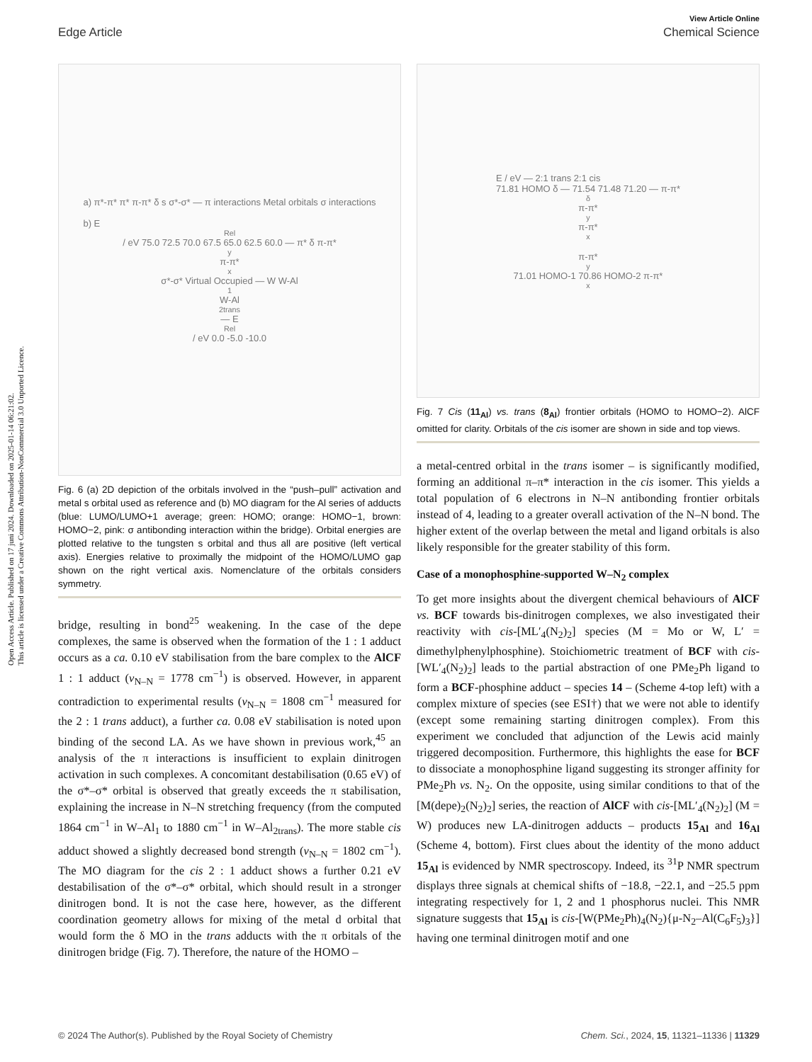Open Access Article. Published on 17 juni 2024. Downloaded on 2025-01-14 06:21:02.
This article is licensed under a Creative Commons Attribution-NonCommercial 3.0 Unported Licence.
View Article Online
Edge Article Chemical Science
a) π*-π* π* π-π* δ s σ*-σ* — π interactions Metal orbitals σ interactions
b) E<sub>Rel</sub> / eV 75.0 72.5 70.0 67.5 65.0 62.5 60.0 — π* δ π-π*<sub>y</sub> π-π*<sub>x</sub> σ*-σ* Virtual Occupied — W W-Al<sub>1</sub> W-Al<sub>2trans</sub> — E<sub>Rel</sub> / eV 0.0 -5.0 -10.0
Fig. 6 (a) 2D depiction of the orbitals involved in the “push–pull” activation and metal s orbital used as reference and (b) MO diagram for the Al series of adducts (blue: LUMO/LUMO+1 average; green: HOMO; orange: HOMO−1, brown: HOMO−2, pink: σ antibonding interaction within the bridge). Orbital energies are plotted relative to the tungsten s orbital and thus all are positive (left vertical axis). Energies relative to proximally the midpoint of the HOMO/LUMO gap shown on the right vertical axis. Nomenclature of the orbitals considers symmetry.
bridge, resulting in bond<sup>25</sup> weakening. In the case of the depe complexes, the same is observed when the formation of the 1 : 1 adduct occurs as a ca. 0.10 eV stabilisation from the bare complex to the AlCF 1 : 1 adduct (ν<sub>N–N</sub> = 1778 cm<sup>−1</sup>) is observed. However, in apparent contradiction to experimental results (ν<sub>N–N</sub> = 1808 cm<sup>−1</sup> measured for the 2 : 1 trans adduct), a further ca. 0.08 eV stabilisation is noted upon binding of the second LA. As we have shown in previous work,<sup>45</sup> an analysis of the π interactions is insufficient to explain dinitrogen activation in such complexes. A concomitant destabilisation (0.65 eV) of the σ*–σ* orbital is observed that greatly exceeds the π stabilisation, explaining the increase in N–N stretching frequency (from the computed 1864 cm<sup>−1</sup> in W–Al<sub>1</sub> to 1880 cm<sup>−1</sup> in W–Al<sub>2trans</sub>). The more stable cis adduct showed a slightly decreased bond strength (ν<sub>N–N</sub> = 1802 cm<sup>−1</sup>). The MO diagram for the cis 2 : 1 adduct shows a further 0.21 eV destabilisation of the σ*–σ* orbital, which should result in a stronger dinitrogen bond. It is not the case here, however, as the different coordination geometry allows for mixing of the metal d orbital that would form the δ MO in the trans adducts with the π orbitals of the dinitrogen bridge (Fig. 7). Therefore, the nature of the HOMO –
E / eV — 2:1 trans 2:1 cis
71.81 HOMO δ — 71.54 71.48 71.20 — π-π*<sub>δ</sub> π-π*<sub>y</sub> π-π*<sub>x</sub>
π-π*<sub>y</sub> 71.01 HOMO-1 70.86 HOMO-2 π-π*<sub>x</sub>
Fig. 7 Cis (11<sub>Al</sub>) vs. trans (8<sub>Al</sub>) frontier orbitals (HOMO to HOMO−2). AlCF omitted for clarity. Orbitals of the cis isomer are shown in side and top views.
a metal-centred orbital in the trans isomer – is significantly modified, forming an additional π–π* interaction in the cis isomer. This yields a total population of 6 electrons in N–N antibonding frontier orbitals instead of 4, leading to a greater overall activation of the N–N bond. The higher extent of the overlap between the metal and ligand orbitals is also likely responsible for the greater stability of this form.
Case of a monophosphine-supported W–N<sub>2</sub> complex
To get more insights about the divergent chemical behaviours of AlCF vs. BCF towards bis-dinitrogen complexes, we also investigated their reactivity with cis-[ML′<sub>4</sub>(N<sub>2</sub>)<sub>2</sub>] species (M = Mo or W, L′ = dimethylphenylphosphine). Stoichiometric treatment of BCF with cis-[WL′<sub>4</sub>(N<sub>2</sub>)<sub>2</sub>] leads to the partial abstraction of one PMe<sub>2</sub>Ph ligand to form a BCF-phosphine adduct – species 14 – (Scheme 4-top left) with a complex mixture of species (see ESI†) that we were not able to identify (except some remaining starting dinitrogen complex). From this experiment we concluded that adjunction of the Lewis acid mainly triggered decomposition. Furthermore, this highlights the ease for BCF to dissociate a monophosphine ligand suggesting its stronger affinity for PMe<sub>2</sub>Ph vs. N<sub>2</sub>. On the opposite, using similar conditions to that of the [M(depe)<sub>2</sub>(N<sub>2</sub>)<sub>2</sub>] series, the reaction of AlCF with cis-[ML′<sub>4</sub>(N<sub>2</sub>)<sub>2</sub>] (M = W) produces new LA-dinitrogen adducts – products 15<sub>Al</sub> and 16<sub>Al</sub> (Scheme 4, bottom). First clues about the identity of the mono adduct 15<sub>Al</sub> is evidenced by NMR spectroscopy. Indeed, its <sup>31</sup>P NMR spectrum displays three signals at chemical shifts of −18.8, −22.1, and −25.5 ppm integrating respectively for 1, 2 and 1 phosphorus nuclei. This NMR signature suggests that 15<sub>Al</sub> is cis-[W(PMe<sub>2</sub>Ph)<sub>4</sub>(N<sub>2</sub>){μ-N<sub>2</sub>–Al(C<sub>6</sub>F<sub>5</sub>)<sub>3</sub>}] having one terminal dinitrogen motif and one
© 2024 The Author(s). Published by the Royal Society of Chemistry Chem. Sci., 2024, 15, 11321–11336 | 11329